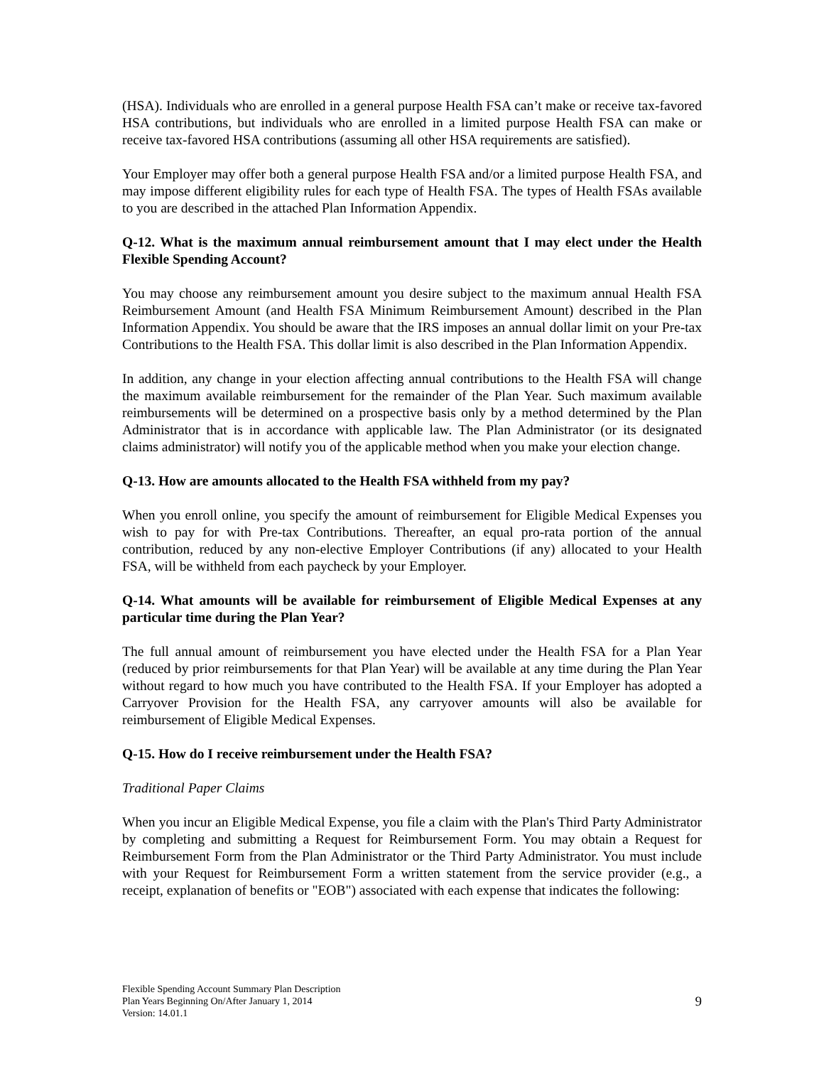(HSA). Individuals who are enrolled in a general purpose Health FSA can’t make or receive tax-favored HSA contributions, but individuals who are enrolled in a limited purpose Health FSA can make or receive tax-favored HSA contributions (assuming all other HSA requirements are satisfied).
Your Employer may offer both a general purpose Health FSA and/or a limited purpose Health FSA, and may impose different eligibility rules for each type of Health FSA. The types of Health FSAs available to you are described in the attached Plan Information Appendix.
Q-12. What is the maximum annual reimbursement amount that I may elect under the Health Flexible Spending Account?
You may choose any reimbursement amount you desire subject to the maximum annual Health FSA Reimbursement Amount (and Health FSA Minimum Reimbursement Amount) described in the Plan Information Appendix. You should be aware that the IRS imposes an annual dollar limit on your Pre-tax Contributions to the Health FSA. This dollar limit is also described in the Plan Information Appendix.
In addition, any change in your election affecting annual contributions to the Health FSA will change the maximum available reimbursement for the remainder of the Plan Year. Such maximum available reimbursements will be determined on a prospective basis only by a method determined by the Plan Administrator that is in accordance with applicable law. The Plan Administrator (or its designated claims administrator) will notify you of the applicable method when you make your election change.
Q-13. How are amounts allocated to the Health FSA withheld from my pay?
When you enroll online, you specify the amount of reimbursement for Eligible Medical Expenses you wish to pay for with Pre-tax Contributions. Thereafter, an equal pro-rata portion of the annual contribution, reduced by any non-elective Employer Contributions (if any) allocated to your Health FSA, will be withheld from each paycheck by your Employer.
Q-14. What amounts will be available for reimbursement of Eligible Medical Expenses at any particular time during the Plan Year?
The full annual amount of reimbursement you have elected under the Health FSA for a Plan Year (reduced by prior reimbursements for that Plan Year) will be available at any time during the Plan Year without regard to how much you have contributed to the Health FSA. If your Employer has adopted a Carryover Provision for the Health FSA, any carryover amounts will also be available for reimbursement of Eligible Medical Expenses.
Q-15. How do I receive reimbursement under the Health FSA?
Traditional Paper Claims
When you incur an Eligible Medical Expense, you file a claim with the Plan's Third Party Administrator by completing and submitting a Request for Reimbursement Form. You may obtain a Request for Reimbursement Form from the Plan Administrator or the Third Party Administrator. You must include with your Request for Reimbursement Form a written statement from the service provider (e.g., a receipt, explanation of benefits or "EOB") associated with each expense that indicates the following:
Flexible Spending Account Summary Plan Description
Plan Years Beginning On/After January 1, 2014
Version: 14.01.1
9